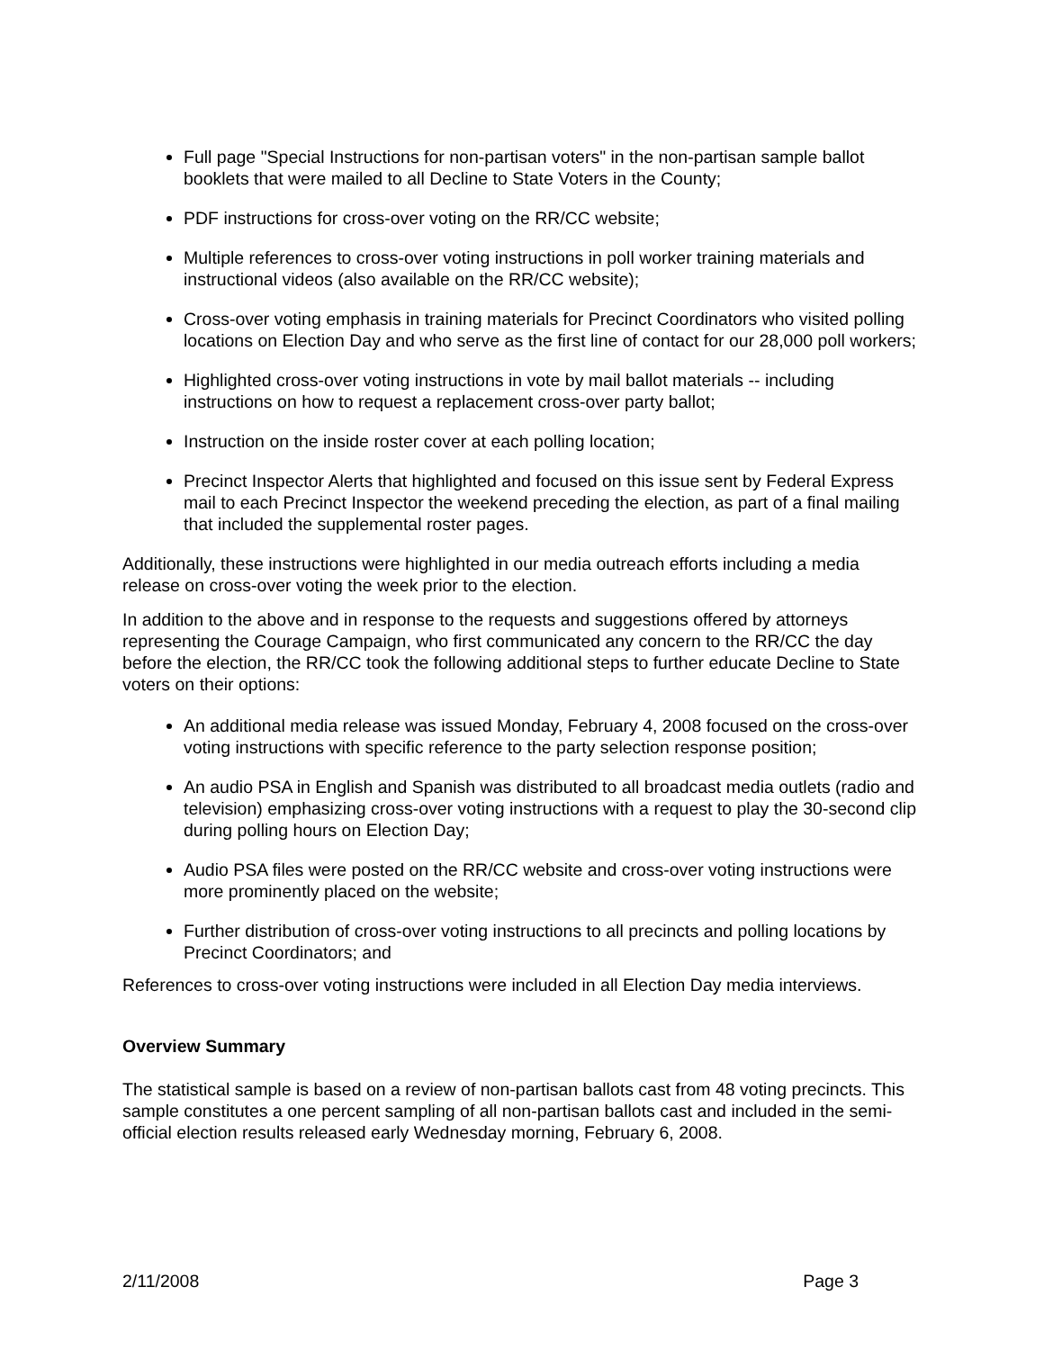Full page "Special Instructions for non-partisan voters" in the non-partisan sample ballot booklets that were mailed to all Decline to State Voters in the County;
PDF instructions for cross-over voting on the RR/CC website;
Multiple references to cross-over voting instructions in poll worker training materials and instructional videos (also available on the RR/CC website);
Cross-over voting emphasis in training materials for Precinct Coordinators who visited polling locations on Election Day and who serve as the first line of contact for our 28,000 poll workers;
Highlighted cross-over voting instructions in vote by mail ballot materials -- including instructions on how to request a replacement cross-over party ballot;
Instruction on the inside roster cover at each polling location;
Precinct Inspector Alerts that highlighted and focused on this issue sent by Federal Express mail to each Precinct Inspector the weekend preceding the election, as part of a final mailing that included the supplemental roster pages.
Additionally, these instructions were highlighted in our media outreach efforts including a media release on cross-over voting the week prior to the election.
In addition to the above and in response to the requests and suggestions offered by attorneys representing the Courage Campaign, who first communicated any concern to the RR/CC the day before the election, the RR/CC took the following additional steps to further educate Decline to State voters on their options:
An additional media release was issued Monday, February 4, 2008 focused on the cross-over voting instructions with specific reference to the party selection response position;
An audio PSA in English and Spanish was distributed to all broadcast media outlets (radio and television) emphasizing cross-over voting instructions with a request to play the 30-second clip during polling hours on Election Day;
Audio PSA files were posted on the RR/CC website and cross-over voting instructions were more prominently placed on the website;
Further distribution of cross-over voting instructions to all precincts and polling locations by Precinct Coordinators; and
References to cross-over voting instructions were included in all Election Day media interviews.
Overview Summary
The statistical sample is based on a review of non-partisan ballots cast from 48 voting precincts. This sample constitutes a one percent sampling of all non-partisan ballots cast and included in the semi-official election results released early Wednesday morning, February 6, 2008.
2/11/2008 Page 3